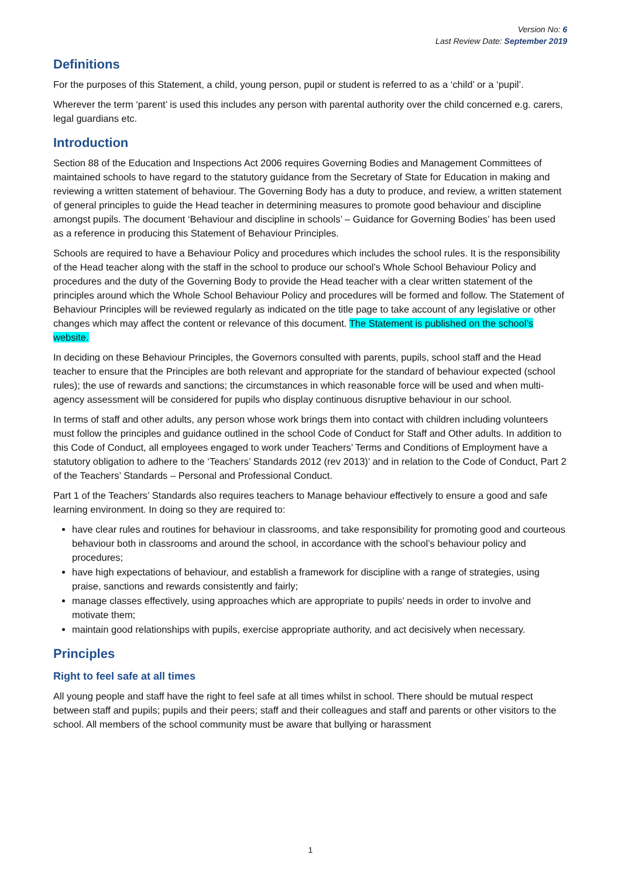Version No: 6
Last Review Date: September 2019
Definitions
For the purposes of this Statement, a child, young person, pupil or student is referred to as a ‘child’ or a ‘pupil’.
Wherever the term ‘parent’ is used this includes any person with parental authority over the child concerned e.g. carers, legal guardians etc.
Introduction
Section 88 of the Education and Inspections Act 2006 requires Governing Bodies and Management Committees of maintained schools to have regard to the statutory guidance from the Secretary of State for Education in making and reviewing a written statement of behaviour. The Governing Body has a duty to produce, and review, a written statement of general principles to guide the Head teacher in determining measures to promote good behaviour and discipline amongst pupils. The document ‘Behaviour and discipline in schools’ – Guidance for Governing Bodies’ has been used as a reference in producing this Statement of Behaviour Principles.
Schools are required to have a Behaviour Policy and procedures which includes the school rules. It is the responsibility of the Head teacher along with the staff in the school to produce our school’s Whole School Behaviour Policy and procedures and the duty of the Governing Body to provide the Head teacher with a clear written statement of the principles around which the Whole School Behaviour Policy and procedures will be formed and follow. The Statement of Behaviour Principles will be reviewed regularly as indicated on the title page to take account of any legislative or other changes which may affect the content or relevance of this document. The Statement is published on the school’s website.
In deciding on these Behaviour Principles, the Governors consulted with parents, pupils, school staff and the Head teacher to ensure that the Principles are both relevant and appropriate for the standard of behaviour expected (school rules); the use of rewards and sanctions; the circumstances in which reasonable force will be used and when multi-agency assessment will be considered for pupils who display continuous disruptive behaviour in our school.
In terms of staff and other adults, any person whose work brings them into contact with children including volunteers must follow the principles and guidance outlined in the school Code of Conduct for Staff and Other adults. In addition to this Code of Conduct, all employees engaged to work under Teachers’ Terms and Conditions of Employment have a statutory obligation to adhere to the ‘Teachers’ Standards 2012 (rev 2013)’ and in relation to the Code of Conduct, Part 2 of the Teachers’ Standards – Personal and Professional Conduct.
Part 1 of the Teachers’ Standards also requires teachers to Manage behaviour effectively to ensure a good and safe learning environment. In doing so they are required to:
have clear rules and routines for behaviour in classrooms, and take responsibility for promoting good and courteous behaviour both in classrooms and around the school, in accordance with the school’s behaviour policy and procedures;
have high expectations of behaviour, and establish a framework for discipline with a range of strategies, using praise, sanctions and rewards consistently and fairly;
manage classes effectively, using approaches which are appropriate to pupils’ needs in order to involve and motivate them;
maintain good relationships with pupils, exercise appropriate authority, and act decisively when necessary.
Principles
Right to feel safe at all times
All young people and staff have the right to feel safe at all times whilst in school. There should be mutual respect between staff and pupils; pupils and their peers; staff and their colleagues and staff and parents or other visitors to the school. All members of the school community must be aware that bullying or harassment
1